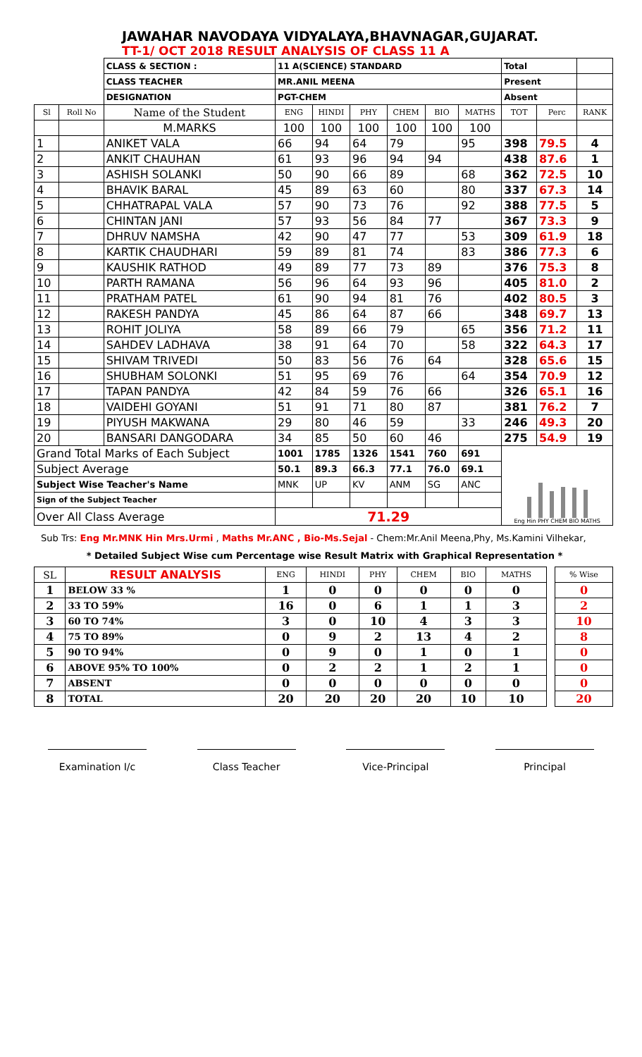JAWAHAR NAVODAYA VIDYALAYA,BHAVNAGAR,GUJARAT.
TT-1/ OCT 2018 RESULT ANALYSIS OF CLASS 11 A
| | | CLASS & SECTION : | 11 A(SCIENCE) STANDARD | | | | | | Total | | |
| | | CLASS TEACHER | MR.ANIL MEENA | | | | | | Present | | |
| | | DESIGNATION | PGT-CHEM | | | | | | Absent | | |
| Sl | Roll No | Name of the Student | ENG | HINDI | PHY | CHEM | BIO | MATHS | TOT | Perc | RANK |
| | | M.MARKS | 100 | 100 | 100 | 100 | 100 | 100 | | | |
| 1 | | ANIKET VALA | 66 | 94 | 64 | 79 | | 95 | 398 | 79.5 | 4 |
| 2 | | ANKIT CHAUHAN | 61 | 93 | 96 | 94 | 94 | | 438 | 87.6 | 1 |
| 3 | | ASHISH SOLANKI | 50 | 90 | 66 | 89 | | 68 | 362 | 72.5 | 10 |
| 4 | | BHAVIK BARAL | 45 | 89 | 63 | 60 | | 80 | 337 | 67.3 | 14 |
| 5 | | CHHATRAPAL VALA | 57 | 90 | 73 | 76 | | 92 | 388 | 77.5 | 5 |
| 6 | | CHINTAN JANI | 57 | 93 | 56 | 84 | 77 | | 367 | 73.3 | 9 |
| 7 | | DHRUV NAMSHA | 42 | 90 | 47 | 77 | | 53 | 309 | 61.9 | 18 |
| 8 | | KARTIK CHAUDHARI | 59 | 89 | 81 | 74 | | 83 | 386 | 77.3 | 6 |
| 9 | | KAUSHIK RATHOD | 49 | 89 | 77 | 73 | 89 | | 376 | 75.3 | 8 |
| 10 | | PARTH RAMANA | 56 | 96 | 64 | 93 | 96 | | 405 | 81.0 | 2 |
| 11 | | PRATHAM PATEL | 61 | 90 | 94 | 81 | 76 | | 402 | 80.5 | 3 |
| 12 | | RAKESH PANDYA | 45 | 86 | 64 | 87 | 66 | | 348 | 69.7 | 13 |
| 13 | | ROHIT JOLIYA | 58 | 89 | 66 | 79 | | 65 | 356 | 71.2 | 11 |
| 14 | | SAHDEV LADHAVA | 38 | 91 | 64 | 70 | | 58 | 322 | 64.3 | 17 |
| 15 | | SHIVAM TRIVEDI | 50 | 83 | 56 | 76 | 64 | | 328 | 65.6 | 15 |
| 16 | | SHUBHAM SOLONKI | 51 | 95 | 69 | 76 | | 64 | 354 | 70.9 | 12 |
| 17 | | TAPAN PANDYA | 42 | 84 | 59 | 76 | 66 | | 326 | 65.1 | 16 |
| 18 | | VAIDEHI GOYANI | 51 | 91 | 71 | 80 | 87 | | 381 | 76.2 | 7 |
| 19 | | PIYUSH MAKWANA | 29 | 80 | 46 | 59 | | 33 | 246 | 49.3 | 20 |
| 20 | | BANSARI DANGODARA | 34 | 85 | 50 | 60 | 46 | | 275 | 54.9 | 19 |
| Grand Total Marks of Each Subject | | | 1001 | 1785 | 1326 | 1541 | 760 | 691 | Eng Hin PHY CHEM BIO MATHS | | |
| Subject Average | | | 50.1 | 89.3 | 66.3 | 77.1 | 76.0 | 69.1 | | | |
| Subject Wise Teacher's Name | | | MNK | UP | KV | ANM | SG | ANC | | | |
| Sign of the Subject Teacher | | | | | | | | | | | |
| Over All Class Average | | | 71.29 | | | | | | | | |
Sub Trs: Eng Mr.MNK Hin Mrs.Urmi , Maths Mr.ANC , Bio-Ms.Sejal - Chem:Mr.Anil Meena,Phy, Ms.Kamini Vilhekar,
* Detailed Subject Wise cum Percentage wise Result Matrix with Graphical Representation *
| SL | RESULT ANALYSIS | ENG | HINDI | PHY | CHEM | BIO | MATHS | | % Wise |
| --- | --- | --- | --- | --- | --- | --- | --- | --- | --- |
| 1 | BELOW 33 % | 1 | 0 | 0 | 0 | 0 | 0 | | 0 |
| 2 | 33 TO 59% | 16 | 0 | 6 | 1 | 1 | 3 | | 2 |
| 3 | 60 TO 74% | 3 | 0 | 10 | 4 | 3 | 3 | | 10 |
| 4 | 75 TO 89% | 0 | 9 | 2 | 13 | 4 | 2 | | 8 |
| 5 | 90 TO 94% | 0 | 9 | 0 | 1 | 0 | 1 | | 0 |
| 6 | ABOVE 95% TO 100% | 0 | 2 | 2 | 1 | 2 | 1 | | 0 |
| 7 | ABSENT | 0 | 0 | 0 | 0 | 0 | 0 | | 0 |
| 8 | TOTAL | 20 | 20 | 20 | 20 | 10 | 10 | | 20 |
Examination I/c Class Teacher Vice-Principal Principal